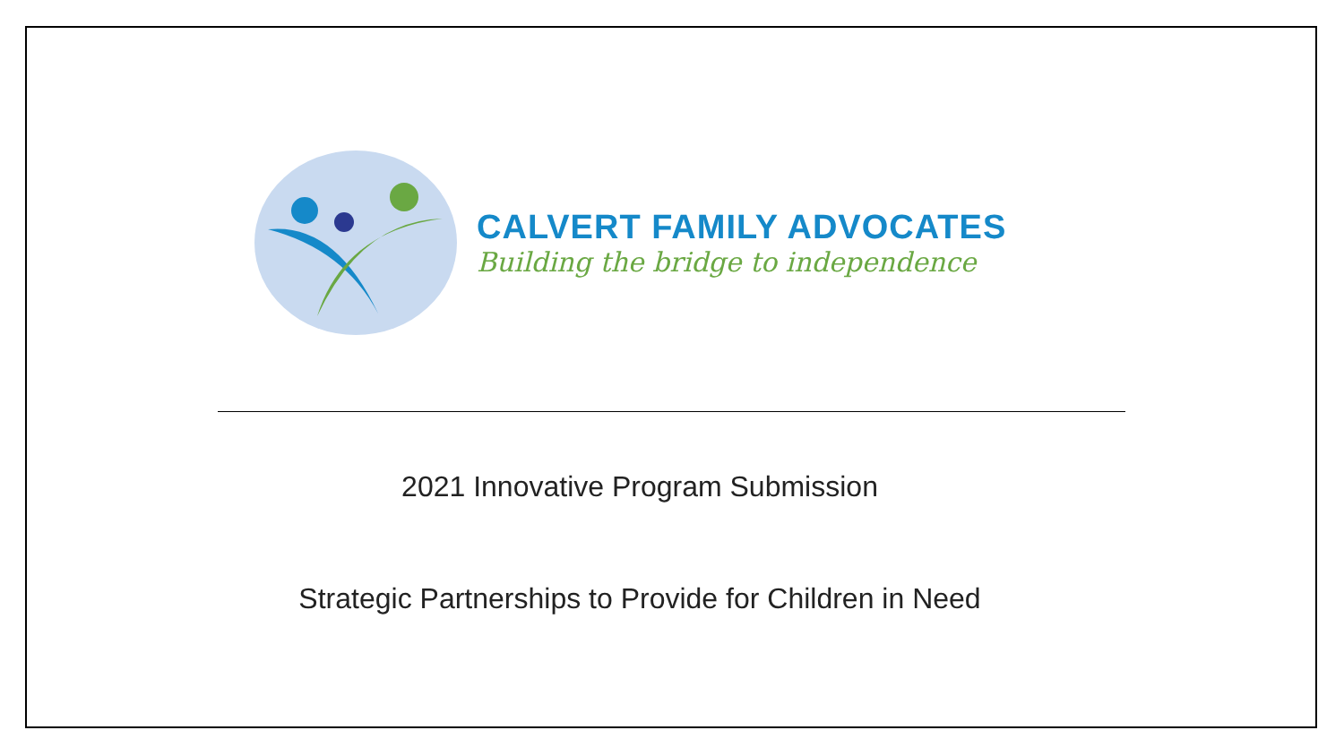CALVERT FAMILY ADVOCATES
Building the bridge to independence
2021 Innovative Program Submission
Strategic Partnerships to Provide for Children in Need